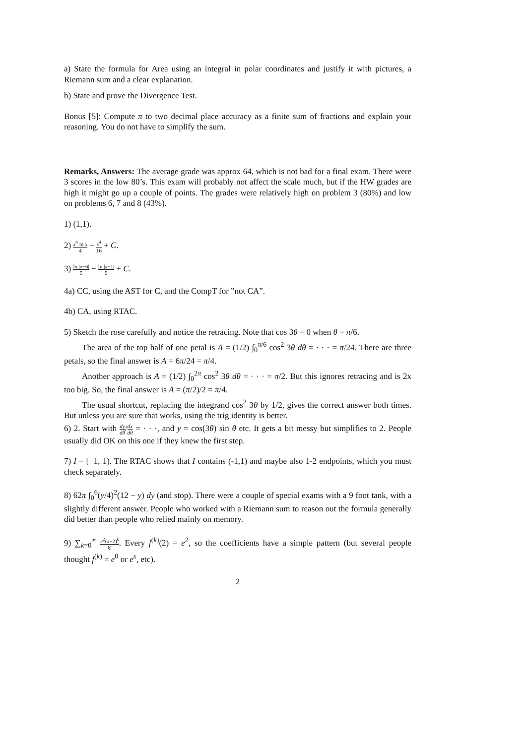a) State the formula for Area using an integral in polar coordinates and justify it with pictures, a Riemann sum and a clear explanation.
b) State and prove the Divergence Test.
Bonus [5]: Compute π to two decimal place accuracy as a finite sum of fractions and explain your reasoning. You do not have to simplify the sum.
Remarks, Answers: The average grade was approx 64, which is not bad for a final exam. There were 3 scores in the low 80’s. This exam will probably not affect the scale much, but if the HW grades are high it might go up a couple of points. The grades were relatively high on problem 3 (80%) and low on problems 6, 7 and 8 (43%).
1) (1,1).
2) x<sup>4</sup> ln x 4 − x<sup>4</sup> 16 + C.
3) ln |x−6| 5 − ln |x−1| 5 + C.
4a) CC, using the AST for C, and the CompT for ”not CA”.
4b) CA, using RTAC.
5) Sketch the rose carefully and notice the retracing. Note that cos 3θ = 0 when θ = π/6.
The area of the top half of one petal is A = (1/2) ∫<sub>0</sub><sup>π/6</sup> cos<sup>2</sup> 3θ dθ = · · · = π/24. There are three petals, so the final answer is A = 6π/24 = π/4.
Another approach is A = (1/2) ∫<sub>0</sub><sup>2π</sup> cos<sup>2</sup> 3θ dθ = · · · = π/2. But this ignores retracing and is 2x too big. So, the final answer is A = (π/2)/2 = π/4.
The usual shortcut, replacing the integrand cos<sup>2</sup> 3θ by 1/2, gives the correct answer both times. But unless you are sure that works, using the trig identity is better.
6) 2. Start with dy dθ/dx dθ = · · ·, and y = cos(3θ) sin θ etc. It gets a bit messy but simplifies to 2. People usually did OK on this one if they knew the first step.
7) I = [−1, 1). The RTAC shows that I contains (-1,1) and maybe also 1-2 endpoints, which you must check separately.
8) 62π ∫<sub>0</sub><sup>6</sup>(y/4)<sup>2</sup>(12 − y) dy (and stop). There were a couple of special exams with a 9 foot tank, with a slightly different answer. People who worked with a Riemann sum to reason out the formula generally did better than people who relied mainly on memory.
9) ∑<sub>k=0</sub><sup>∞</sup> e<sup>2</sup>(x−2)<sup>k</sup> k!. Every f<sup>(k)</sup>(2) = e<sup>2</sup>, so the coefficients have a simple pattern (but several people thought f<sup>(k)</sup> = e<sup>0</sup> or e<sup>x</sup>, etc).
2